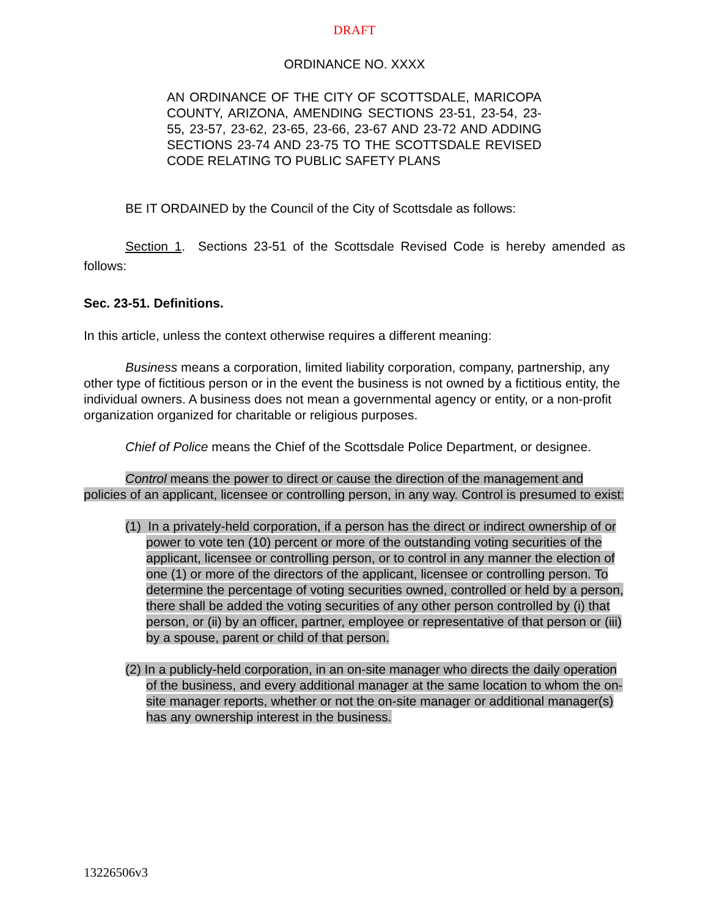DRAFT
ORDINANCE NO. XXXX
AN ORDINANCE OF THE CITY OF SCOTTSDALE, MARICOPA COUNTY, ARIZONA, AMENDING SECTIONS 23-51, 23-54, 23-55, 23-57, 23-62, 23-65, 23-66, 23-67 AND 23-72 AND ADDING SECTIONS 23-74 AND 23-75 TO THE SCOTTSDALE REVISED CODE RELATING TO PUBLIC SAFETY PLANS
BE IT ORDAINED by the Council of the City of Scottsdale as follows:
Section 1. Sections 23-51 of the Scottsdale Revised Code is hereby amended as follows:
Sec. 23-51. Definitions.
In this article, unless the context otherwise requires a different meaning:
Business means a corporation, limited liability corporation, company, partnership, any other type of fictitious person or in the event the business is not owned by a fictitious entity, the individual owners. A business does not mean a governmental agency or entity, or a non-profit organization organized for charitable or religious purposes.
Chief of Police means the Chief of the Scottsdale Police Department, or designee.
Control means the power to direct or cause the direction of the management and policies of an applicant, licensee or controlling person, in any way. Control is presumed to exist:
(1) In a privately-held corporation, if a person has the direct or indirect ownership of or power to vote ten (10) percent or more of the outstanding voting securities of the applicant, licensee or controlling person, or to control in any manner the election of one (1) or more of the directors of the applicant, licensee or controlling person. To determine the percentage of voting securities owned, controlled or held by a person, there shall be added the voting securities of any other person controlled by (i) that person, or (ii) by an officer, partner, employee or representative of that person or (iii) by a spouse, parent or child of that person.
(2) In a publicly-held corporation, in an on-site manager who directs the daily operation of the business, and every additional manager at the same location to whom the on-site manager reports, whether or not the on-site manager or additional manager(s) has any ownership interest in the business.
13226506v3